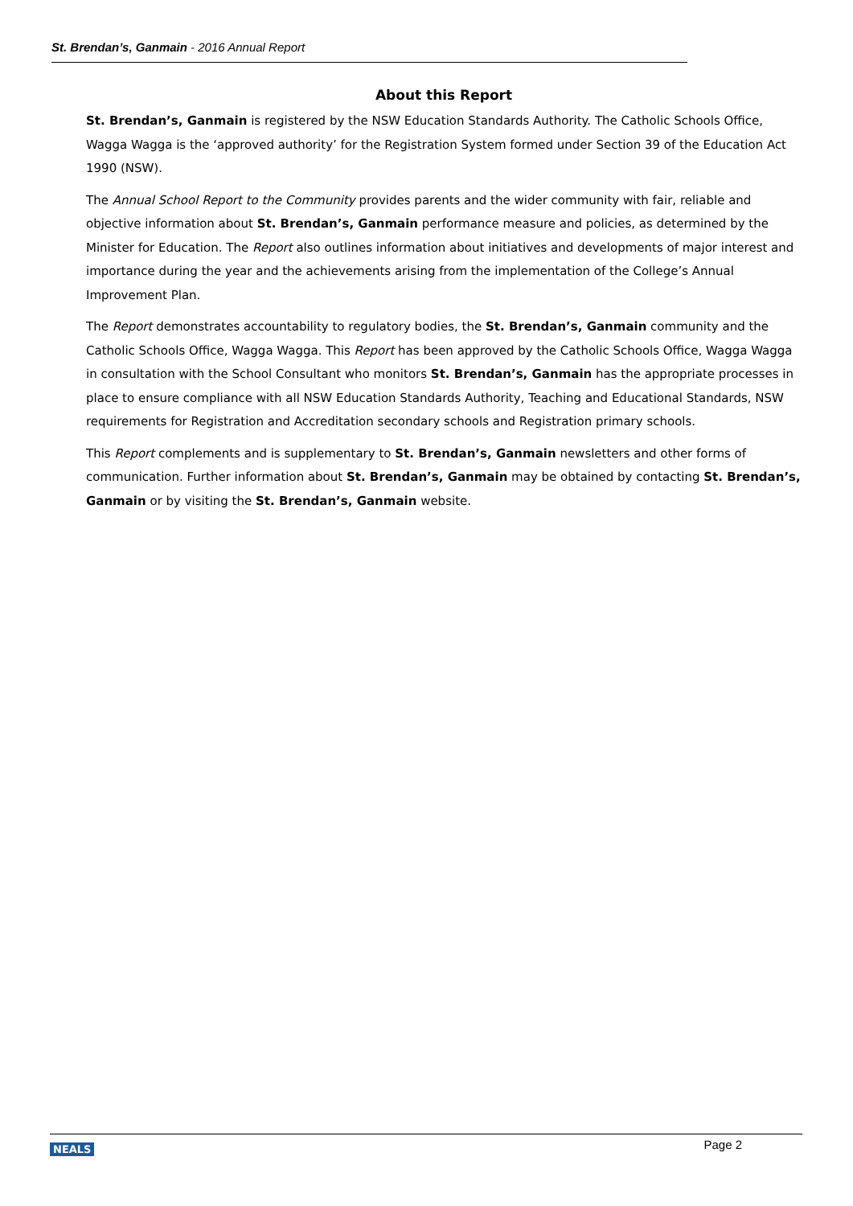St. Brendan’s, Ganmain - 2016 Annual Report
About this Report
St. Brendan’s, Ganmain is registered by the NSW Education Standards Authority. The Catholic Schools Office, Wagga Wagga is the ‘approved authority’ for the Registration System formed under Section 39 of the Education Act 1990 (NSW).
The Annual School Report to the Community provides parents and the wider community with fair, reliable and objective information about St. Brendan’s, Ganmain performance measure and policies, as determined by the Minister for Education. The Report also outlines information about initiatives and developments of major interest and importance during the year and the achievements arising from the implementation of the College’s Annual Improvement Plan.
The Report demonstrates accountability to regulatory bodies, the St. Brendan’s, Ganmain community and the Catholic Schools Office, Wagga Wagga. This Report has been approved by the Catholic Schools Office, Wagga Wagga in consultation with the School Consultant who monitors St. Brendan’s, Ganmain has the appropriate processes in place to ensure compliance with all NSW Education Standards Authority, Teaching and Educational Standards, NSW requirements for Registration and Accreditation secondary schools and Registration primary schools.
This Report complements and is supplementary to St. Brendan’s, Ganmain newsletters and other forms of communication. Further information about St. Brendan’s, Ganmain may be obtained by contacting St. Brendan’s, Ganmain or by visiting the St. Brendan’s, Ganmain website.
NEALS Page 2